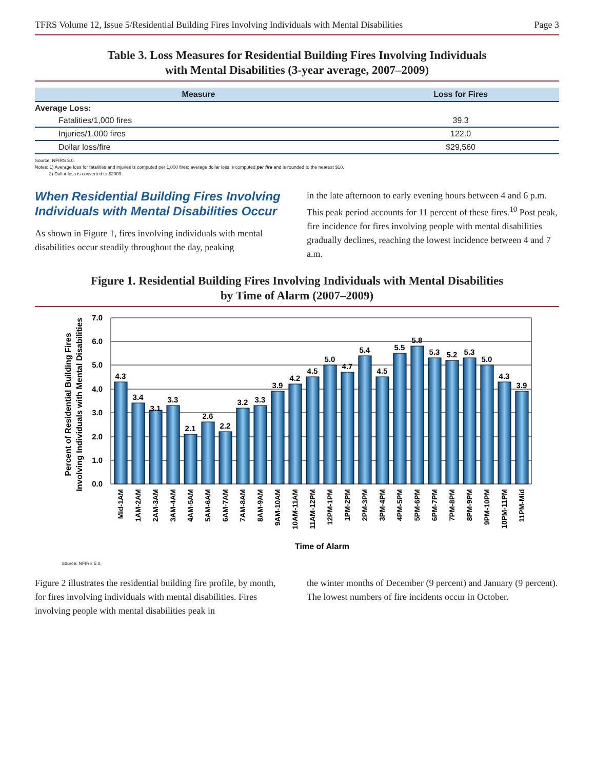TFRS Volume 12, Issue 5/Residential Building Fires Involving Individuals with Mental Disabilities Page 3
Table 3. Loss Measures for Residential Building Fires Involving Individuals
with Mental Disabilities (3-year average, 2007–2009)
| Measure | Loss for Fires |
| --- | --- |
| Average Loss: | |
| Fatalities/1,000 fires | 39.3 |
| Injuries/1,000 fires | 122.0 |
| Dollar loss/fire | $29,560 |
Source: NFIRS 5.0.
Notes: 1) Average loss for fatalities and injuries is computed per 1,000 fires; average dollar loss is computed per fire and is rounded to the nearest $10.
2) Dollar loss is converted to $2009.
When Residential Building Fires Involving Individuals with Mental Disabilities Occur
As shown in Figure 1, fires involving individuals with mental disabilities occur steadily throughout the day, peaking
in the late afternoon to early evening hours between 4 and 6 p.m. This peak period accounts for 11 percent of these fires.<sup>10</sup> Post peak, fire incidence for fires involving people with mental disabilities gradually declines, reaching the lowest incidence between 4 and 7 a.m.
Figure 1. Residential Building Fires Involving Individuals with Mental Disabilities
by Time of Alarm (2007–2009)
Percent of Residential Building Fires
Involving Individuals with Mental Disabilities
7.0
6.0
5.0
4.0
3.0
2.0
1.0
0.0
4.3
3.4
3.1
3.3
2.1
2.6
2.2
3.2
3.3
3.9
4.2
4.5
5.0
4.7
5.4
4.5
5.5
5.8
5.3
5.2
5.3
5.0
4.3
3.9
Mid-1AM
1AM-2AM
2AM-3AM
3AM-4AM
4AM-5AM
5AM-6AM
6AM-7AM
7AM-8AM
8AM-9AM
9AM-10AM
10AM-11AM
11AM-12PM
12PM-1PM
1PM-2PM
2PM-3PM
3PM-4PM
4PM-5PM
5PM-6PM
6PM-7PM
7PM-8PM
8PM-9PM
9PM-10PM
10PM-11PM
11PM-Mid
Time of Alarm
Source: NFIRS 5.0.
Figure 2 illustrates the residential building fire profile, by month, for fires involving individuals with mental disabilities. Fires involving people with mental disabilities peak in
the winter months of December (9 percent) and January (9 percent). The lowest numbers of fire incidents occur in October.